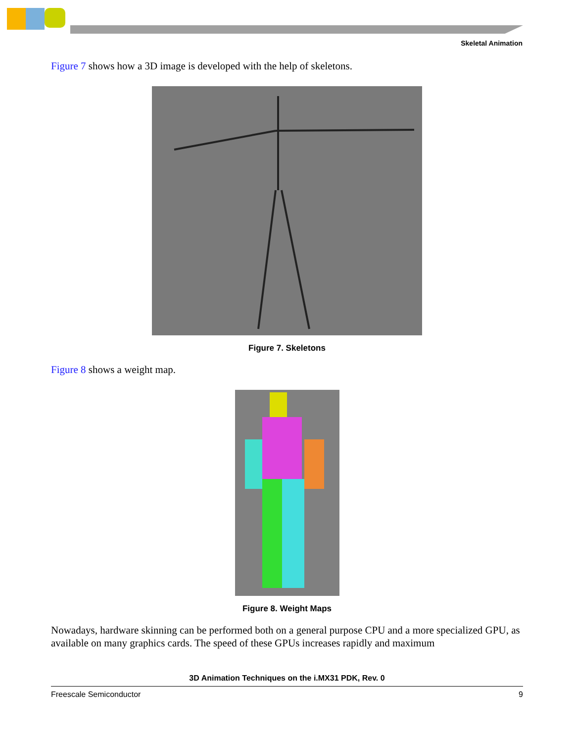Skeletal Animation
Figure 7 shows how a 3D image is developed with the help of skeletons.
Figure 7. Skeletons
Figure 8 shows a weight map.
Figure 8. Weight Maps
Nowadays, hardware skinning can be performed both on a general purpose CPU and a more specialized GPU, as available on many graphics cards. The speed of these GPUs increases rapidly and maximum
3D Animation Techniques on the i.MX31 PDK, Rev. 0
Freescale Semiconductor 9